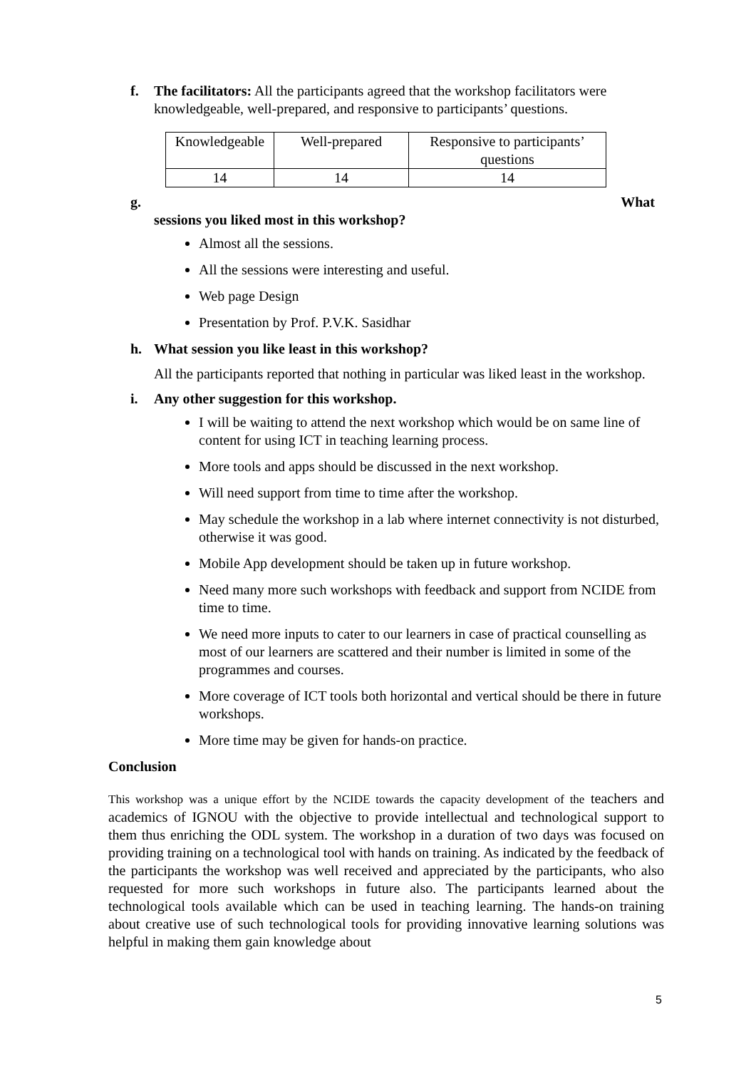f. The facilitators: All the participants agreed that the workshop facilitators were knowledgeable, well-prepared, and responsive to participants’ questions.
| Knowledgeable | Well-prepared | Responsive to participants’ questions |
| 14 | 14 | 14 |
g. What
sessions you liked most in this workshop?
Almost all the sessions.
All the sessions were interesting and useful.
Web page Design
Presentation by Prof. P.V.K. Sasidhar
h. What session you like least in this workshop?
All the participants reported that nothing in particular was liked least in the workshop.
i. Any other suggestion for this workshop.
I will be waiting to attend the next workshop which would be on same line of content for using ICT in teaching learning process.
More tools and apps should be discussed in the next workshop.
Will need support from time to time after the workshop.
May schedule the workshop in a lab where internet connectivity is not disturbed, otherwise it was good.
Mobile App development should be taken up in future workshop.
Need many more such workshops with feedback and support from NCIDE from time to time.
We need more inputs to cater to our learners in case of practical counselling as most of our learners are scattered and their number is limited in some of the programmes and courses.
More coverage of ICT tools both horizontal and vertical should be there in future workshops.
More time may be given for hands-on practice.
Conclusion
This workshop was a unique effort by the NCIDE towards the capacity development of the teachers and academics of IGNOU with the objective to provide intellectual and technological support to them thus enriching the ODL system. The workshop in a duration of two days was focused on providing training on a technological tool with hands on training. As indicated by the feedback of the participants the workshop was well received and appreciated by the participants, who also requested for more such workshops in future also. The participants learned about the technological tools available which can be used in teaching learning. The hands-on training about creative use of such technological tools for providing innovative learning solutions was helpful in making them gain knowledge about
5